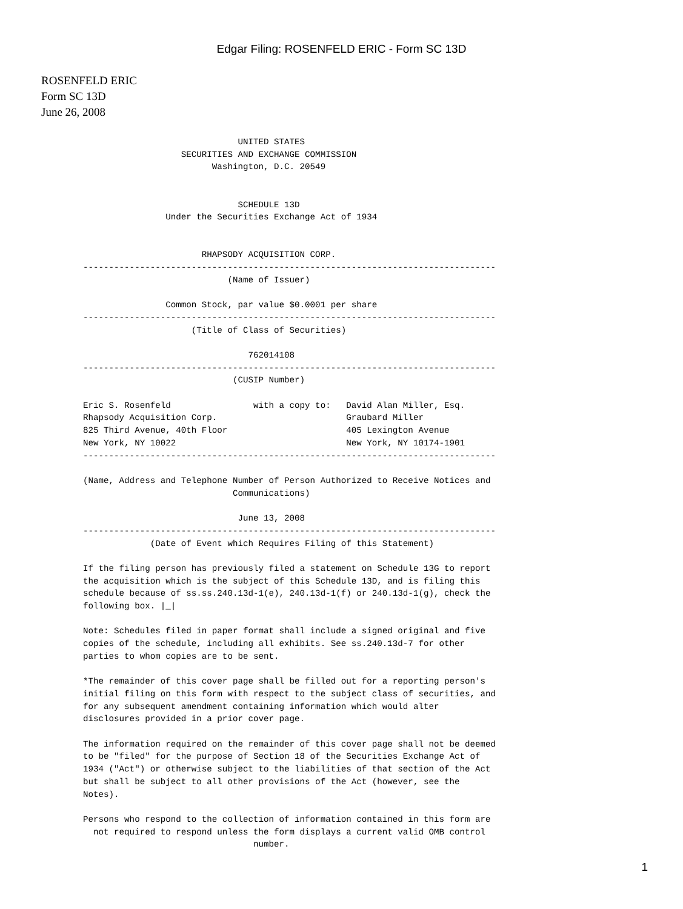Edgar Filing: ROSENFELD ERIC - Form SC 13D
ROSENFELD ERIC
Form SC 13D
June 26, 2008
                              UNITED STATES
                   SECURITIES AND EXCHANGE COMMISSION
                         Washington, D.C. 20549


                              SCHEDULE 13D
                Under the Securities Exchange Act of 1934


                       RHAPSODY ACQUISITION CORP.
--------------------------------------------------------------------------------
                            (Name of Issuer)

                Common Stock, par value $0.0001 per share
--------------------------------------------------------------------------------
                     (Title of Class of Securities)

                                762014108
--------------------------------------------------------------------------------
                             (CUSIP Number)

Eric S. Rosenfeld                with a copy to:   David Alan Miller, Esq.
Rhapsody Acquisition Corp.                         Graubard Miller
825 Third Avenue, 40th Floor                       405 Lexington Avenue
New York, NY 10022                                 New York, NY 10174-1901
--------------------------------------------------------------------------------

(Name, Address and Telephone Number of Person Authorized to Receive Notices and
                             Communications)

                              June 13, 2008
--------------------------------------------------------------------------------
             (Date of Event which Requires Filing of this Statement)

If the filing person has previously filed a statement on Schedule 13G to report
the acquisition which is the subject of this Schedule 13D, and is filing this
schedule because of ss.ss.240.13d-1(e), 240.13d-1(f) or 240.13d-1(g), check the
following box. |_|

Note: Schedules filed in paper format shall include a signed original and five
copies of the schedule, including all exhibits. See ss.240.13d-7 for other
parties to whom copies are to be sent.

*The remainder of this cover page shall be filled out for a reporting person's
initial filing on this form with respect to the subject class of securities, and
for any subsequent amendment containing information which would alter
disclosures provided in a prior cover page.

The information required on the remainder of this cover page shall not be deemed
to be "filed" for the purpose of Section 18 of the Securities Exchange Act of
1934 ("Act") or otherwise subject to the liabilities of that section of the Act
but shall be subject to all other provisions of the Act (however, see the
Notes).

Persons who respond to the collection of information contained in this form are
  not required to respond unless the form displays a current valid OMB control
                                 number.
1